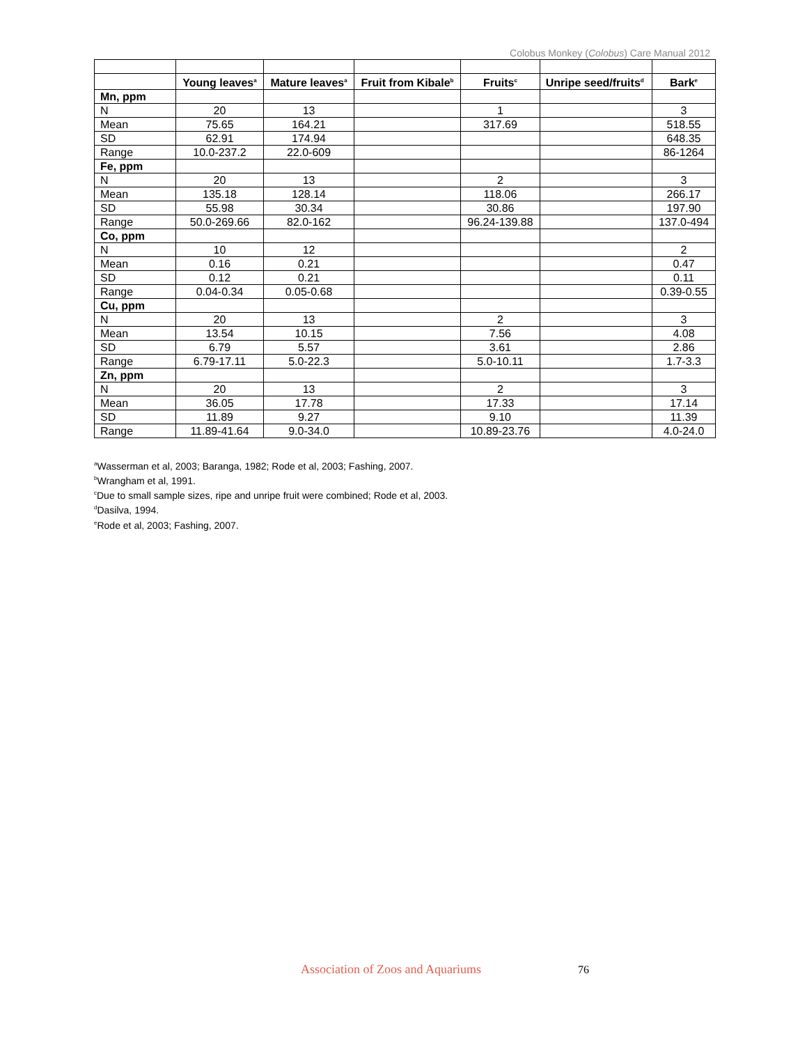Colobus Monkey (Colobus) Care Manual 2012
| | Young leaves<sup>a</sup> | Mature leaves<sup>a</sup> | Fruit from Kibale<sup>b</sup> | Fruits<sup>c</sup> | Unripe seed/fruits<sup>d</sup> | Bark<sup>e</sup> |
| --- | --- | --- | --- | --- | --- | --- |
| Mn, ppm | | | | | | |
| N | 20 | 13 | | 1 | | 3 |
| Mean | 75.65 | 164.21 | | 317.69 | | 518.55 |
| SD | 62.91 | 174.94 | | | | 648.35 |
| Range | 10.0-237.2 | 22.0-609 | | | | 86-1264 |
| Fe, ppm | | | | | | |
| N | 20 | 13 | | 2 | | 3 |
| Mean | 135.18 | 128.14 | | 118.06 | | 266.17 |
| SD | 55.98 | 30.34 | | 30.86 | | 197.90 |
| Range | 50.0-269.66 | 82.0-162 | | 96.24-139.88 | | 137.0-494 |
| Co, ppm | | | | | | |
| N | 10 | 12 | | | | 2 |
| Mean | 0.16 | 0.21 | | | | 0.47 |
| SD | 0.12 | 0.21 | | | | 0.11 |
| Range | 0.04-0.34 | 0.05-0.68 | | | | 0.39-0.55 |
| Cu, ppm | | | | | | |
| N | 20 | 13 | | 2 | | 3 |
| Mean | 13.54 | 10.15 | | 7.56 | | 4.08 |
| SD | 6.79 | 5.57 | | 3.61 | | 2.86 |
| Range | 6.79-17.11 | 5.0-22.3 | | 5.0-10.11 | | 1.7-3.3 |
| Zn, ppm | | | | | | |
| N | 20 | 13 | | 2 | | 3 |
| Mean | 36.05 | 17.78 | | 17.33 | | 17.14 |
| SD | 11.89 | 9.27 | | 9.10 | | 11.39 |
| Range | 11.89-41.64 | 9.0-34.0 | | 10.89-23.76 | | 4.0-24.0 |
<sup>a</sup> Wasserman et al, 2003; Baranga, 1982; Rode et al, 2003; Fashing, 2007.
<sup>b</sup> Wrangham et al, 1991.
<sup>c</sup> Due to small sample sizes, ripe and unripe fruit were combined; Rode et al, 2003.
<sup>d</sup> Dasilva, 1994.
<sup>e</sup> Rode et al, 2003; Fashing, 2007.
Association of Zoos and Aquariums
76